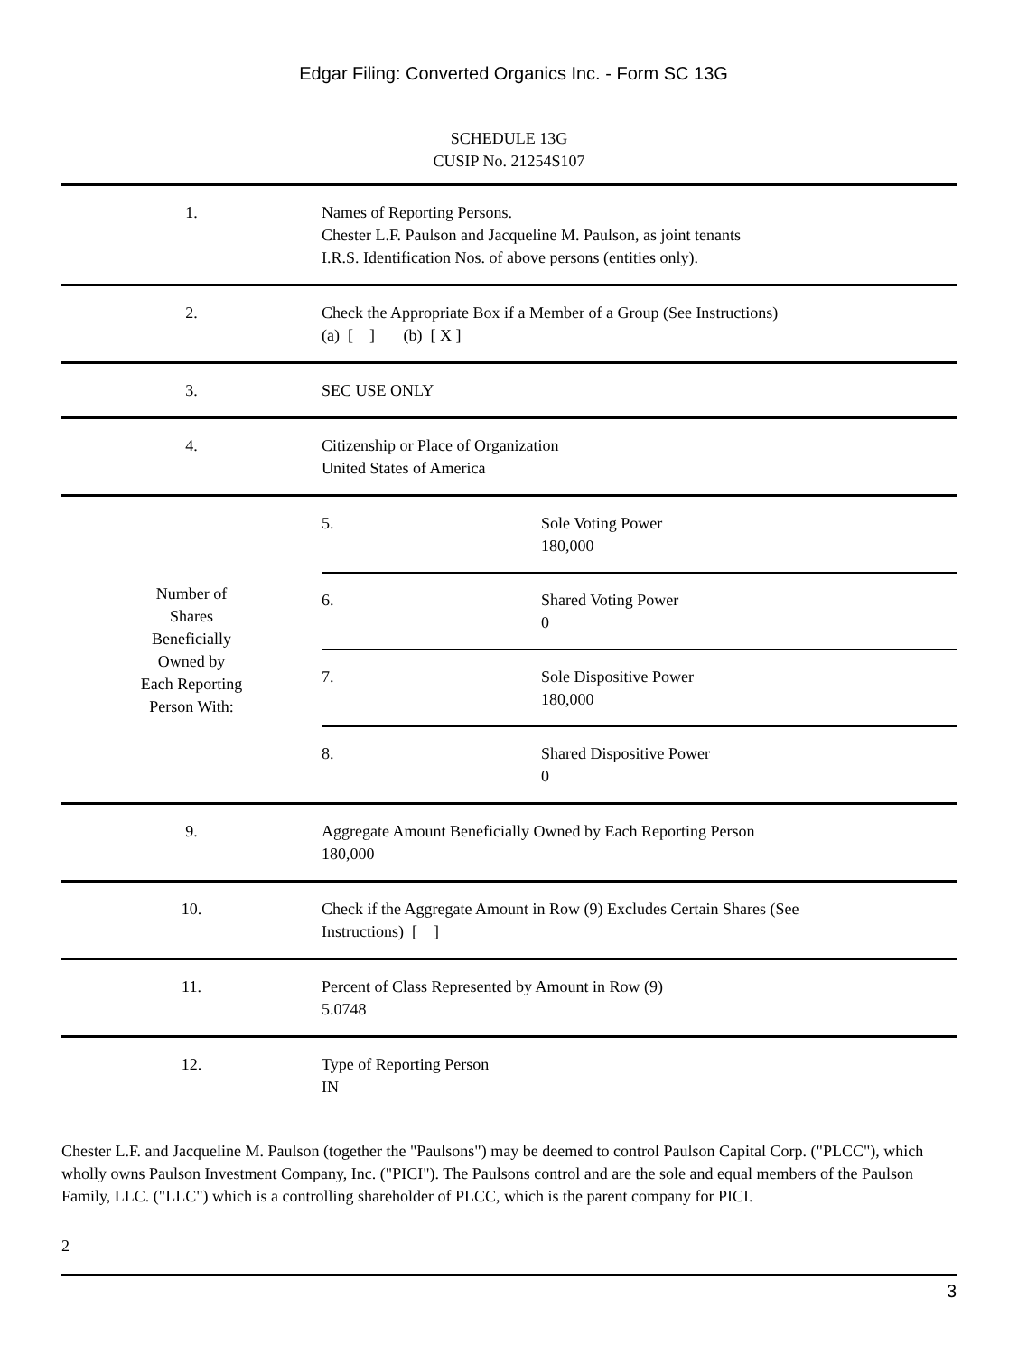Edgar Filing: Converted Organics Inc. - Form SC 13G
SCHEDULE 13G
CUSIP No. 21254S107
| 1. | Names of Reporting Persons. Chester L.F. Paulson and Jacqueline M. Paulson, as joint tenants I.R.S. Identification Nos. of above persons (entities only). | |
| 2. | Check the Appropriate Box if a Member of a Group (See Instructions) (a) [ ] (b) [ X ] | |
| 3. | SEC USE ONLY | |
| 4. | Citizenship or Place of Organization United States of America | |
| Number of Shares Beneficially Owned by Each Reporting Person With: | 5. | Sole Voting Power 180,000 |
| | 6. | Shared Voting Power 0 |
| | 7. | Sole Dispositive Power 180,000 |
| | 8. | Shared Dispositive Power 0 |
| 9. | Aggregate Amount Beneficially Owned by Each Reporting Person 180,000 | |
| 10. | Check if the Aggregate Amount in Row (9) Excludes Certain Shares (See Instructions) [ ] | |
| 11. | Percent of Class Represented by Amount in Row (9) 5.0748 | |
| 12. | Type of Reporting Person IN | |
Chester L.F. and Jacqueline M. Paulson (together the "Paulsons") may be deemed to control Paulson Capital Corp. ("PLCC"), which wholly owns Paulson Investment Company, Inc. ("PICI"). The Paulsons control and are the sole and equal members of the Paulson Family, LLC. ("LLC") which is a controlling shareholder of PLCC, which is the parent company for PICI.
2
3